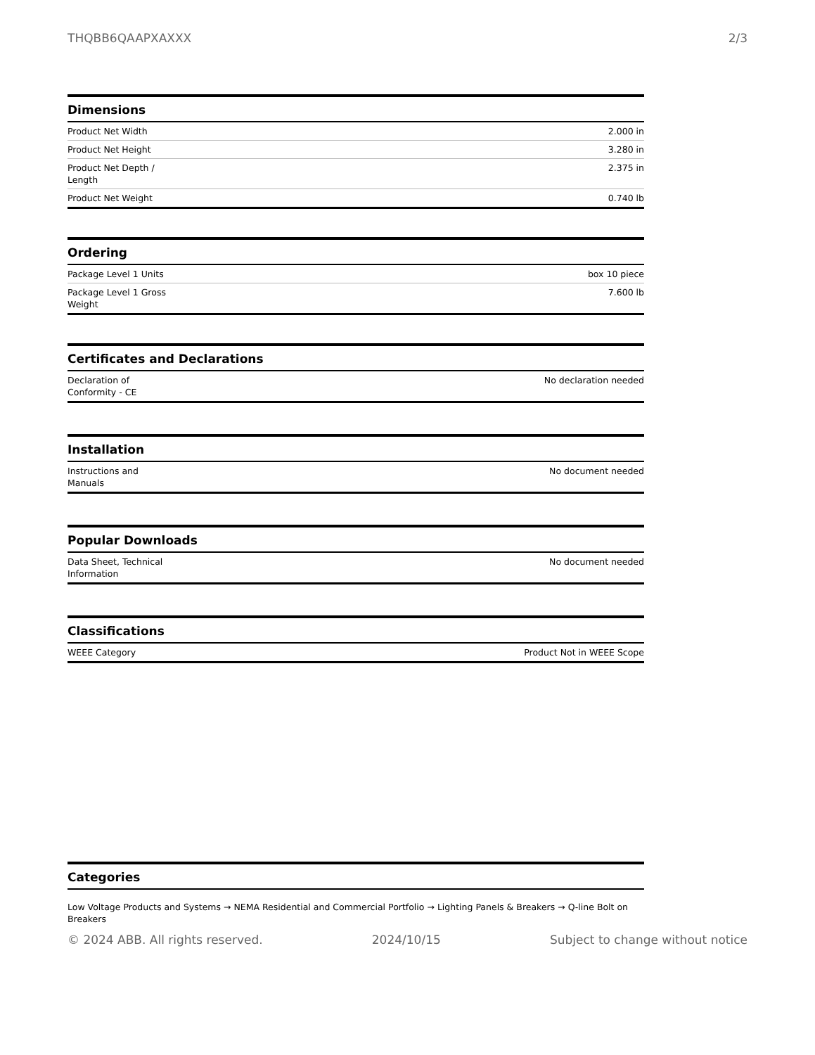THQBB6QAAPXAXXX 2/3
| Dimensions | |
| --- | --- |
| Product Net Width | 2.000 in |
| Product Net Height | 3.280 in |
| Product Net Depth / Length | 2.375 in |
| Product Net Weight | 0.740 lb |
| Ordering | |
| --- | --- |
| Package Level 1 Units | box 10 piece |
| Package Level 1 Gross Weight | 7.600 lb |
| Certificates and Declarations | |
| --- | --- |
| Declaration of Conformity - CE | No declaration needed |
| Installation | |
| --- | --- |
| Instructions and Manuals | No document needed |
| Popular Downloads | |
| --- | --- |
| Data Sheet, Technical Information | No document needed |
| Classifications | |
| --- | --- |
| WEEE Category | Product Not in WEEE Scope |
| Categories |
| --- |
Low Voltage Products and Systems → NEMA Residential and Commercial Portfolio → Lighting Panels & Breakers → Q-line Bolt on Breakers
© 2024 ABB. All rights reserved. 2024/10/15 Subject to change without notice